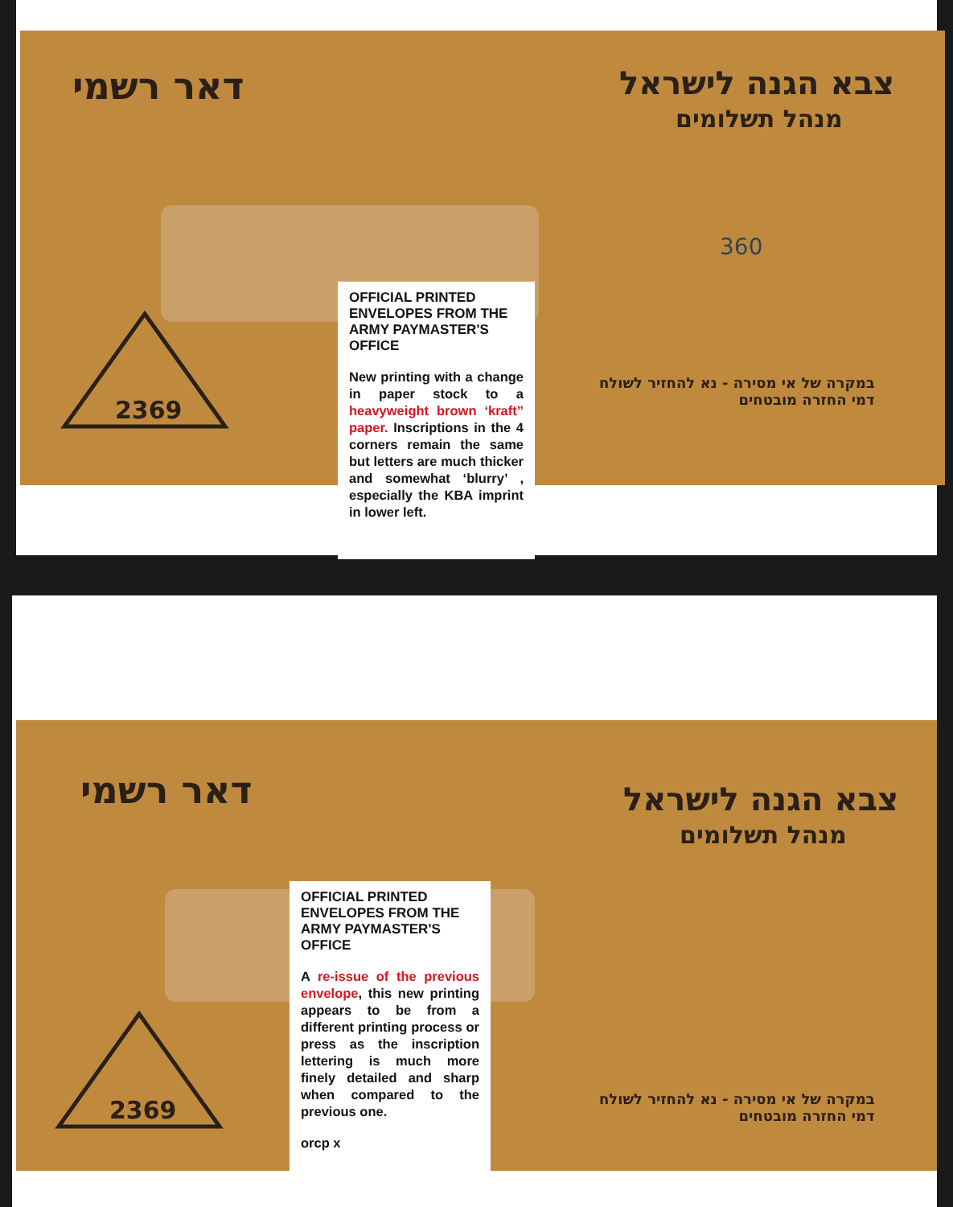דאר רשמי צבא הגנה לישראל
מנהל תשלומים
במקרה של אי מסירה - נא להחזיר לשולח
דמי החזרה מובטחים
360
2369
OFFICIAL PRINTED ENVELOPES FROM THE ARMY PAYMASTER'S OFFICE
New printing with a change in paper stock to a heavyweight brown ‘kraft” paper. Inscriptions in the 4 corners remain the same but letters are much thicker and somewhat ‘blurry’ , especially the KBA imprint in lower left.
דאר רשמי צבא הגנה לישראל
מנהל תשלומים
במקרה של אי מסירה - נא להחזיר לשולח
דמי החזרה מובטחים
2369
OFFICIAL PRINTED ENVELOPES FROM THE ARMY PAYMASTER'S OFFICE
A re-issue of the previous envelope, this new printing appears to be from a different printing process or press as the inscription lettering is much more finely detailed and sharp when compared to the previous one.
orcp x